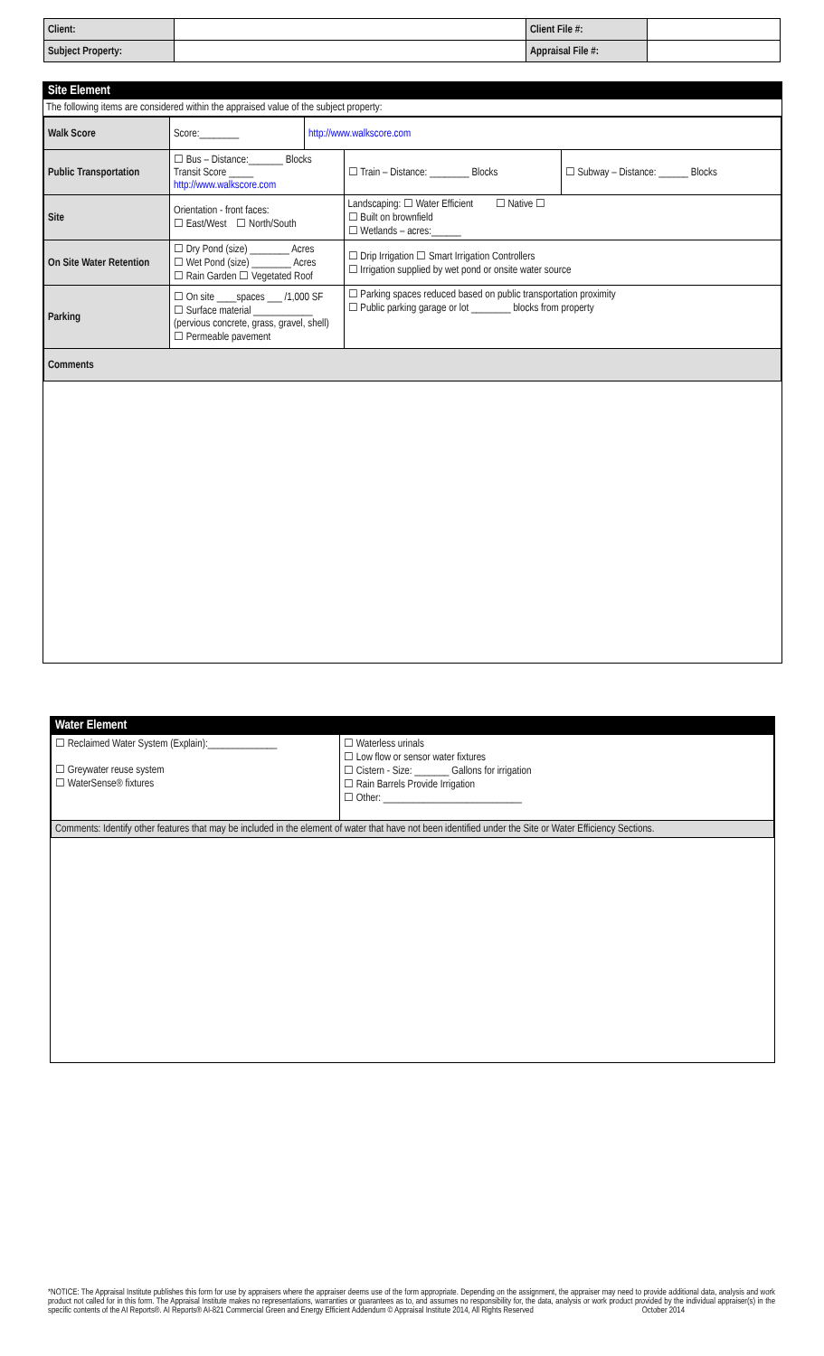| Client: | | Client File #: | |
| Subject Property: | | Appraisal File #: | |
Site Element
The following items are considered within the appraised value of the subject property:
| Walk Score | Score:________ | http://www.walkscore.com | | |
| Public Transportation | ☐ Bus – Distance:_______ Blocks Transit Score _____ http://www.walkscore.com | | ☐ Train – Distance: ________ Blocks | ☐ Subway – Distance: ______ Blocks |
| Site | Orientation - front faces: ☐ East/West ☐ North/South | | Landscaping: ☐ Water Efficient ☐ Native ☐ ☐ Built on brownfield ☐ Wetlands – acres:______ | |
| On Site Water Retention | ☐ Dry Pond (size) ________ Acres ☐ Wet Pond (size) ________ Acres ☐ Rain Garden ☐ Vegetated Roof | | ☐ Drip Irrigation ☐ Smart Irrigation Controllers ☐ Irrigation supplied by wet pond or onsite water source | |
| Parking | ☐ On site ____spaces ___ /1,000 SF ☐ Surface material ____________ (pervious concrete, grass, gravel, shell) ☐ Permeable pavement | | ☐ Parking spaces reduced based on public transportation proximity ☐ Public parking garage or lot ________ blocks from property | |
| Comments | | | | |
Water Element
| ☐ Reclaimed Water System (Explain):______________ ☐ Greywater reuse system ☐ WaterSense® fixtures | ☐ Waterless urinals ☐ Low flow or sensor water fixtures ☐ Cistern - Size: _______ Gallons for irrigation ☐ Rain Barrels Provide Irrigation ☐ Other: ____________________________ |
| Comments: Identify other features that may be included in the element of water that have not been identified under the Site or Water Efficiency Sections. | |
*NOTICE: The Appraisal Institute publishes this form for use by appraisers where the appraiser deems use of the form appropriate. Depending on the assignment, the appraiser may need to provide additional data, analysis and work product not called for in this form. The Appraisal Institute makes no representations, warranties or guarantees as to, and assumes no responsibility for, the data, analysis or work product provided by the individual appraiser(s) in the specific contents of the AI Reports®. AI Reports® AI-821 Commercial Green and Energy Efficient Addendum © Appraisal Institute 2014, All Rights Reserved October 2014